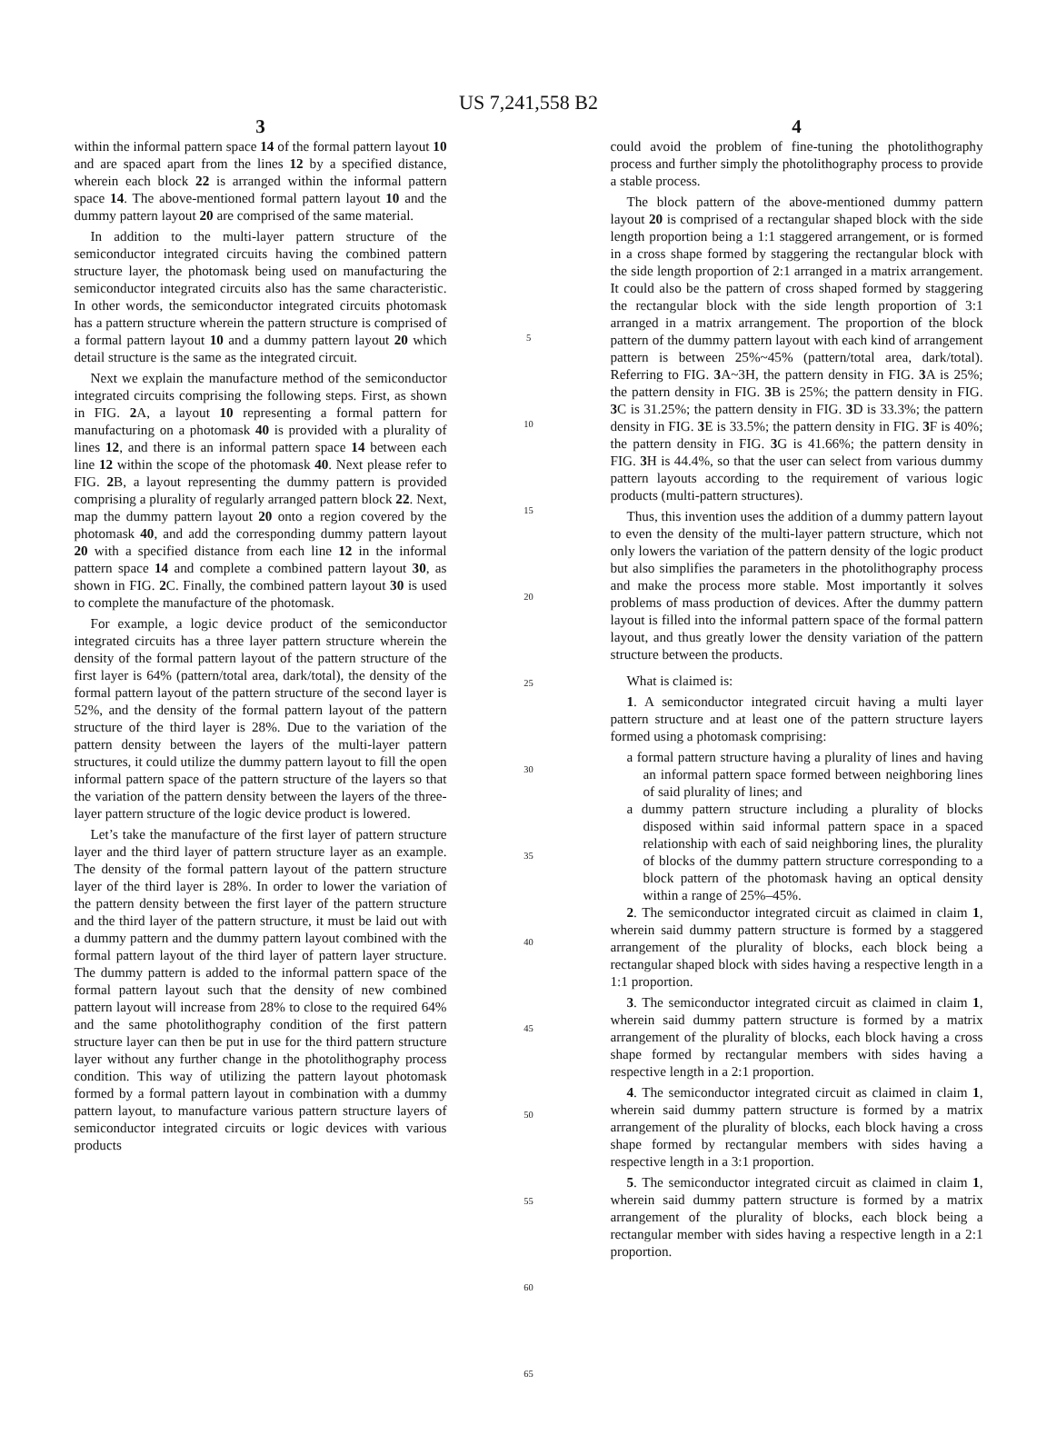US 7,241,558 B2
3
within the informal pattern space 14 of the formal pattern layout 10 and are spaced apart from the lines 12 by a specified distance, wherein each block 22 is arranged within the informal pattern space 14. The above-mentioned formal pattern layout 10 and the dummy pattern layout 20 are comprised of the same material.
In addition to the multi-layer pattern structure of the semiconductor integrated circuits having the combined pattern structure layer, the photomask being used on manufacturing the semiconductor integrated circuits also has the same characteristic. In other words, the semiconductor integrated circuits photomask has a pattern structure wherein the pattern structure is comprised of a formal pattern layout 10 and a dummy pattern layout 20 which detail structure is the same as the integrated circuit.
Next we explain the manufacture method of the semiconductor integrated circuits comprising the following steps. First, as shown in FIG. 2 A, a layout 10 representing a formal pattern for manufacturing on a photomask 40 is provided with a plurality of lines 12, and there is an informal pattern space 14 between each line 12 within the scope of the photomask 40. Next please refer to FIG. 2 B, a layout representing the dummy pattern is provided comprising a plurality of regularly arranged pattern block 22. Next, map the dummy pattern layout 20 onto a region covered by the photomask 40, and add the corresponding dummy pattern layout 20 with a specified distance from each line 12 in the informal pattern space 14 and complete a combined pattern layout 30, as shown in FIG. 2 C. Finally, the combined pattern layout 30 is used to complete the manufacture of the photomask.
For example, a logic device product of the semiconductor integrated circuits has a three layer pattern structure wherein the density of the formal pattern layout of the pattern structure of the first layer is 64% (pattern/total area, dark/total), the density of the formal pattern layout of the pattern structure of the second layer is 52%, and the density of the formal pattern layout of the pattern structure of the third layer is 28%. Due to the variation of the pattern density between the layers of the multi-layer pattern structures, it could utilize the dummy pattern layout to fill the open informal pattern space of the pattern structure of the layers so that the variation of the pattern density between the layers of the three-layer pattern structure of the logic device product is lowered.
Let’s take the manufacture of the first layer of pattern structure layer and the third layer of pattern structure layer as an example. The density of the formal pattern layout of the pattern structure layer of the third layer is 28%. In order to lower the variation of the pattern density between the first layer of the pattern structure and the third layer of the pattern structure, it must be laid out with a dummy pattern and the dummy pattern layout combined with the formal pattern layout of the third layer of pattern layer structure. The dummy pattern is added to the informal pattern space of the formal pattern layout such that the density of new combined pattern layout will increase from 28% to close to the required 64% and the same photolithography condition of the first pattern structure layer can then be put in use for the third pattern structure layer without any further change in the photolithography process condition. This way of utilizing the pattern layout photomask formed by a formal pattern layout in combination with a dummy pattern layout, to manufacture various pattern structure layers of semiconductor integrated circuits or logic devices with various products
5
10
15
20
25
30
35
40
45
50
55
60
65
4
could avoid the problem of fine-tuning the photolithography process and further simply the photolithography process to provide a stable process.
The block pattern of the above-mentioned dummy pattern layout 20 is comprised of a rectangular shaped block with the side length proportion being a 1:1 staggered arrangement, or is formed in a cross shape formed by staggering the rectangular block with the side length proportion of 2:1 arranged in a matrix arrangement. It could also be the pattern of cross shaped formed by staggering the rectangular block with the side length proportion of 3:1 arranged in a matrix arrangement. The proportion of the block pattern of the dummy pattern layout with each kind of arrangement pattern is between 25%~45% (pattern/total area, dark/total). Referring to FIG. 3 A~3H, the pattern density in FIG. 3 A is 25%; the pattern density in FIG. 3 B is 25%; the pattern density in FIG. 3 C is 31.25%; the pattern density in FIG. 3 D is 33.3%; the pattern density in FIG. 3 E is 33.5%; the pattern density in FIG. 3 F is 40%; the pattern density in FIG. 3 G is 41.66%; the pattern density in FIG. 3 H is 44.4%, so that the user can select from various dummy pattern layouts according to the requirement of various logic products (multi-pattern structures).
Thus, this invention uses the addition of a dummy pattern layout to even the density of the multi-layer pattern structure, which not only lowers the variation of the pattern density of the logic product but also simplifies the parameters in the photolithography process and make the process more stable. Most importantly it solves problems of mass production of devices. After the dummy pattern layout is filled into the informal pattern space of the formal pattern layout, and thus greatly lower the density variation of the pattern structure between the products.
What is claimed is:
1. A semiconductor integrated circuit having a multi layer pattern structure and at least one of the pattern structure layers formed using a photomask comprising:
a formal pattern structure having a plurality of lines and having an informal pattern space formed between neighboring lines of said plurality of lines; and
a dummy pattern structure including a plurality of blocks disposed within said informal pattern space in a spaced relationship with each of said neighboring lines, the plurality of blocks of the dummy pattern structure corresponding to a block pattern of the photomask having an optical density within a range of 25%–45%.
2. The semiconductor integrated circuit as claimed in claim 1, wherein said dummy pattern structure is formed by a staggered arrangement of the plurality of blocks, each block being a rectangular shaped block with sides having a respective length in a 1:1 proportion.
3. The semiconductor integrated circuit as claimed in claim 1, wherein said dummy pattern structure is formed by a matrix arrangement of the plurality of blocks, each block having a cross shape formed by rectangular members with sides having a respective length in a 2:1 proportion.
4. The semiconductor integrated circuit as claimed in claim 1, wherein said dummy pattern structure is formed by a matrix arrangement of the plurality of blocks, each block having a cross shape formed by rectangular members with sides having a respective length in a 3:1 proportion.
5. The semiconductor integrated circuit as claimed in claim 1, wherein said dummy pattern structure is formed by a matrix arrangement of the plurality of blocks, each block being a rectangular member with sides having a respective length in a 2:1 proportion.